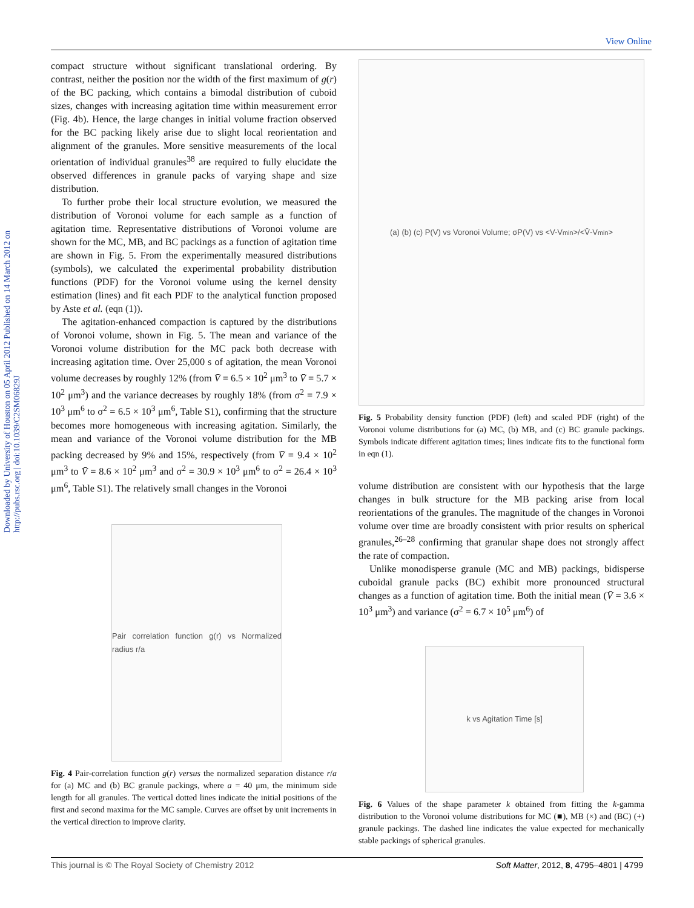View Online
Downloaded by University of Houston on 05 April 2012 Published on 14 March 2012 on http://pubs.rsc.org | doi:10.1039/C2SM06829J
compact structure without significant translational ordering. By contrast, neither the position nor the width of the first maximum of g(r) of the BC packing, which contains a bimodal distribution of cuboid sizes, changes with increasing agitation time within measurement error (Fig. 4b). Hence, the large changes in initial volume fraction observed for the BC packing likely arise due to slight local reorientation and alignment of the granules. More sensitive measurements of the local orientation of individual granules<sup>38</sup> are required to fully elucidate the observed differences in granule packs of varying shape and size distribution.
To further probe their local structure evolution, we measured the distribution of Voronoi volume for each sample as a function of agitation time. Representative distributions of Voronoi volume are shown for the MC, MB, and BC packings as a function of agitation time are shown in Fig. 5. From the experimentally measured distributions (symbols), we calculated the experimental probability distribution functions (PDF) for the Voronoi volume using the kernel density estimation (lines) and fit each PDF to the analytical function proposed by Aste et al. (eqn (1)).
The agitation-enhanced compaction is captured by the distributions of Voronoi volume, shown in Fig. 5. The mean and variance of the Voronoi volume distribution for the MC pack both decrease with increasing agitation time. Over 25,000 s of agitation, the mean Voronoi volume decreases by roughly 12% (from V̄ = 6.5 × 10<sup>2</sup> μm<sup>3</sup> to V̄ = 5.7 × 10<sup>2</sup> μm<sup>3</sup>) and the variance decreases by roughly 18% (from σ<sup>2</sup> = 7.9 × 10<sup>3</sup> μm<sup>6</sup> to σ<sup>2</sup> = 6.5 × 10<sup>3</sup> μm<sup>6</sup>, Table S1), confirming that the structure becomes more homogeneous with increasing agitation. Similarly, the mean and variance of the Voronoi volume distribution for the MB packing decreased by 9% and 15%, respectively (from V̄ = 9.4 × 10<sup>2</sup> μm<sup>3</sup> to V̄ = 8.6 × 10<sup>2</sup> μm<sup>3</sup> and σ<sup>2</sup> = 30.9 × 10<sup>3</sup> μm<sup>6</sup> to σ<sup>2</sup> = 26.4 × 10<sup>3</sup> μm<sup>6</sup>, Table S1). The relatively small changes in the Voronoi
Pair correlation function g(r) vs Normalized radius r/a
Fig. 4 Pair-correlation function g(r) versus the normalized separation distance r/a for (a) MC and (b) BC granule packings, where a = 40 μm, the minimum side length for all granules. The vertical dotted lines indicate the initial positions of the first and second maxima for the MC sample. Curves are offset by unit increments in the vertical direction to improve clarity.
(a) (b) (c) P(V) vs Voronoi Volume; σP(V) vs <V-V<sub>min</sub>>/<V̄-V<sub>min</sub>>
Fig. 5 Probability density function (PDF) (left) and scaled PDF (right) of the Voronoi volume distributions for (a) MC, (b) MB, and (c) BC granule packings. Symbols indicate different agitation times; lines indicate fits to the functional form in eqn (1).
volume distribution are consistent with our hypothesis that the large changes in bulk structure for the MB packing arise from local reorientations of the granules. The magnitude of the changes in Voronoi volume over time are broadly consistent with prior results on spherical granules,<sup>26–28</sup> confirming that granular shape does not strongly affect the rate of compaction.
Unlike monodisperse granule (MC and MB) packings, bidisperse cuboidal granule packs (BC) exhibit more pronounced structural changes as a function of agitation time. Both the initial mean (V̄ = 3.6 × 10<sup>3</sup> μm<sup>3</sup>) and variance (σ<sup>2</sup> = 6.7 × 10<sup>5</sup> μm<sup>6</sup>) of
k vs Agitation Time [s]
Fig. 6 Values of the shape parameter k obtained from fitting the k-gamma distribution to the Voronoi volume distributions for MC (■), MB (×) and (BC) (+) granule packings. The dashed line indicates the value expected for mechanically stable packings of spherical granules.
This journal is © The Royal Society of Chemistry 2012 Soft Matter, 2012, 8, 4795–4801 | 4799